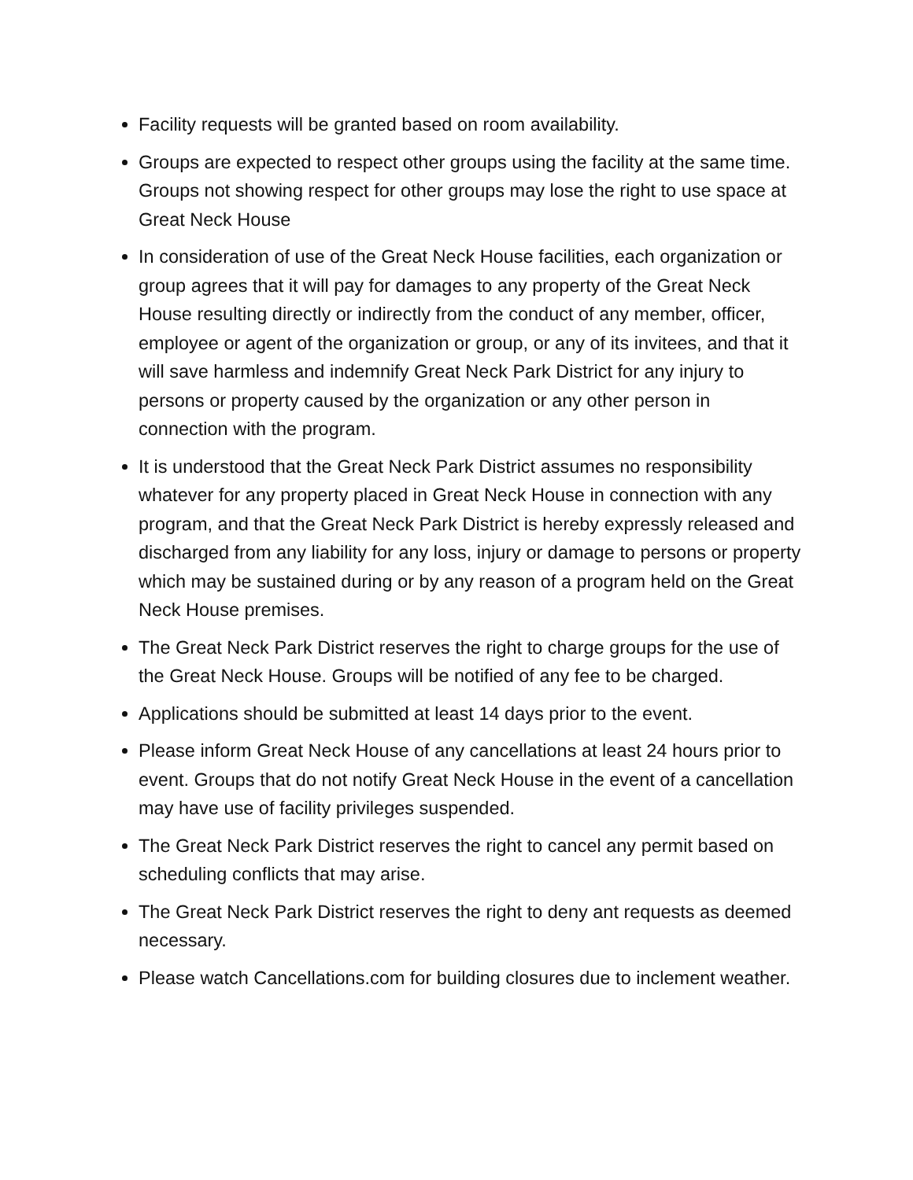Facility requests will be granted based on room availability.
Groups are expected to respect other groups using the facility at the same time. Groups not showing respect for other groups may lose the right to use space at Great Neck House
In consideration of use of the Great Neck House facilities, each organization or group agrees that it will pay for damages to any property of the Great Neck House resulting directly or indirectly from the conduct of any member, officer, employee or agent of the organization or group, or any of its invitees, and that it will save harmless and indemnify Great Neck Park District for any injury to persons or property caused by the organization or any other person in connection with the program.
It is understood that the Great Neck Park District assumes no responsibility whatever for any property placed in Great Neck House in connection with any program, and that the Great Neck Park District is hereby expressly released and discharged from any liability for any loss, injury or damage to persons or property which may be sustained during or by any reason of a program held on the Great Neck House premises.
The Great Neck Park District reserves the right to charge groups for the use of the Great Neck House. Groups will be notified of any fee to be charged.
Applications should be submitted at least 14 days prior to the event.
Please inform Great Neck House of any cancellations at least 24 hours prior to event. Groups that do not notify Great Neck House in the event of a cancellation may have use of facility privileges suspended.
The Great Neck Park District reserves the right to cancel any permit based on scheduling conflicts that may arise.
The Great Neck Park District reserves the right to deny ant requests as deemed necessary.
Please watch Cancellations.com for building closures due to inclement weather.